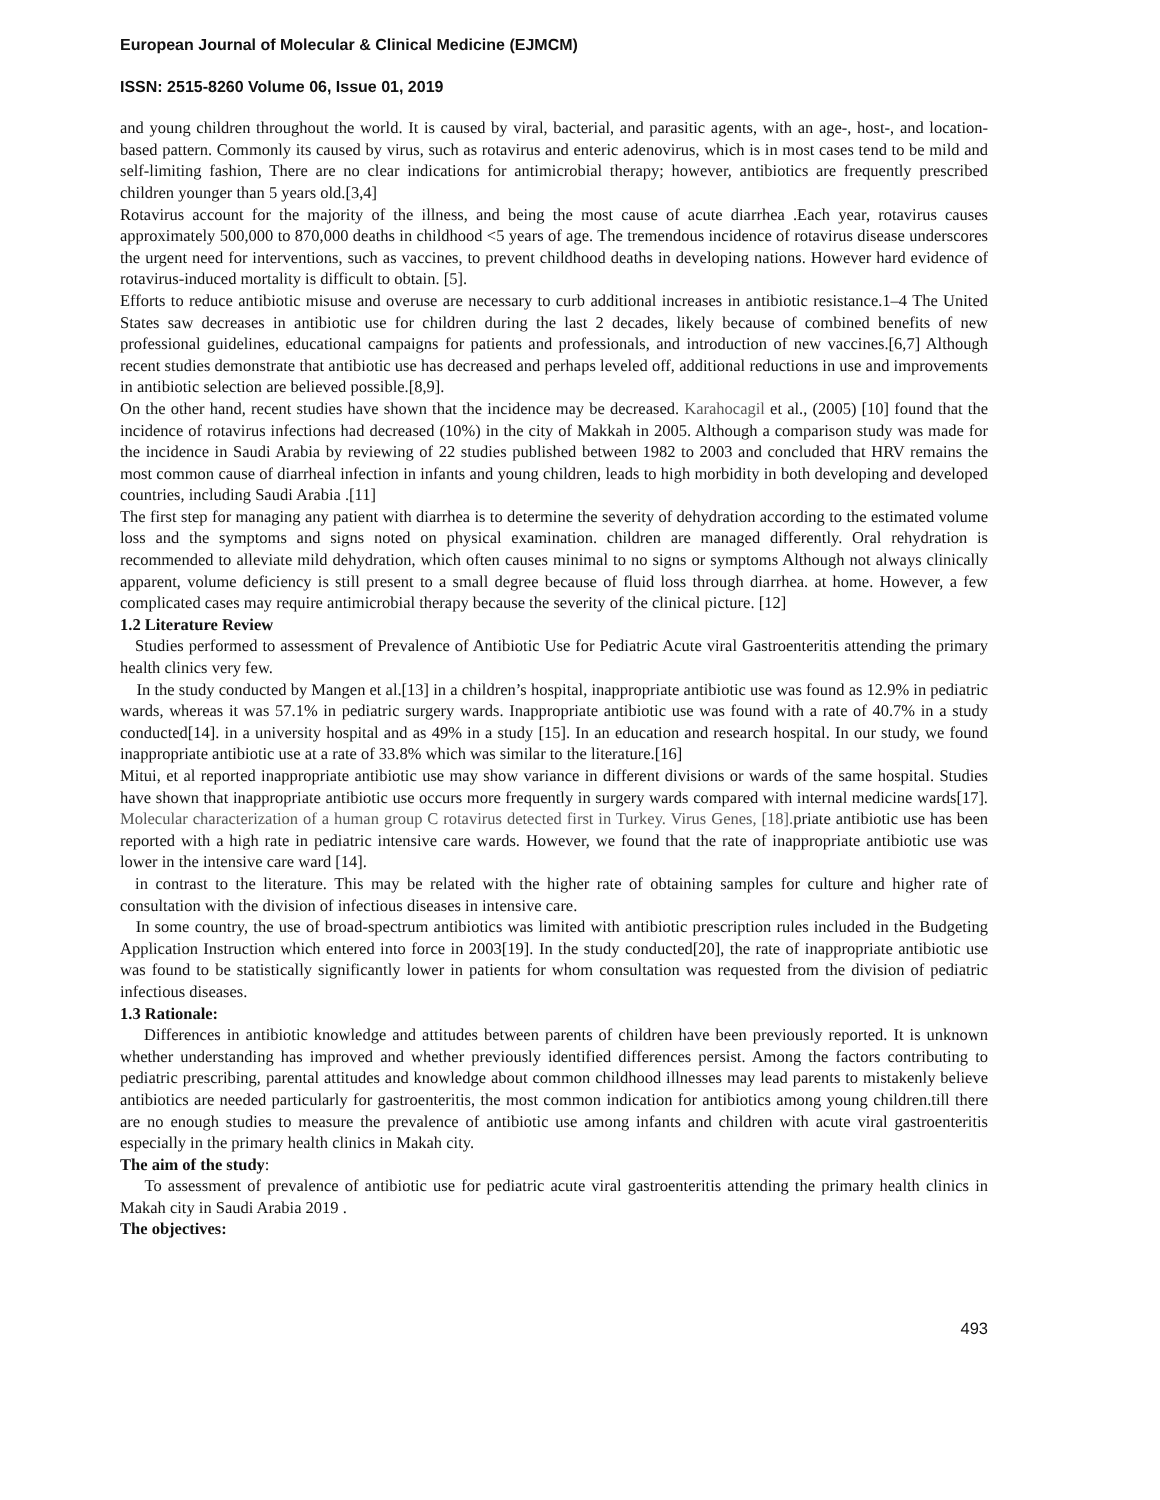European Journal of Molecular & Clinical Medicine (EJMCM)
ISSN: 2515-8260 Volume 06, Issue 01, 2019
and young children throughout the world. It is caused by viral, bacterial, and parasitic agents, with an age-, host-, and location-based pattern. Commonly its caused by virus, such as rotavirus and enteric adenovirus, which is in most cases tend to be mild and self-limiting fashion, There are no clear indications for antimicrobial therapy; however, antibiotics are frequently prescribed children younger than 5 years old.[3,4]
Rotavirus account for the majority of the illness, and being the most cause of acute diarrhea .Each year, rotavirus causes approximately 500,000 to 870,000 deaths in childhood <5 years of age. The tremendous incidence of rotavirus disease underscores the urgent need for interventions, such as vaccines, to prevent childhood deaths in developing nations. However hard evidence of rotavirus-induced mortality is difficult to obtain. [5].
Efforts to reduce antibiotic misuse and overuse are necessary to curb additional increases in antibiotic resistance.1–4 The United States saw decreases in antibiotic use for children during the last 2 decades, likely because of combined benefits of new professional guidelines, educational campaigns for patients and professionals, and introduction of new vaccines.[6,7] Although recent studies demonstrate that antibiotic use has decreased and perhaps leveled off, additional reductions in use and improvements in antibiotic selection are believed possible.[8,9].
On the other hand, recent studies have shown that the incidence may be decreased. Karahocagil et al., (2005) [10] found that the incidence of rotavirus infections had decreased (10%) in the city of Makkah in 2005. Although a comparison study was made for the incidence in Saudi Arabia by reviewing of 22 studies published between 1982 to 2003 and concluded that HRV remains the most common cause of diarrheal infection in infants and young children, leads to high morbidity in both developing and developed countries, including Saudi Arabia .[11]
The first step for managing any patient with diarrhea is to determine the severity of dehydration according to the estimated volume loss and the symptoms and signs noted on physical examination. children are managed differently. Oral rehydration is recommended to alleviate mild dehydration, which often causes minimal to no signs or symptoms Although not always clinically apparent, volume deficiency is still present to a small degree because of fluid loss through diarrhea. at home. However, a few complicated cases may require antimicrobial therapy because the severity of the clinical picture. [12]
1.2 Literature Review
Studies performed to assessment of Prevalence of Antibiotic Use for Pediatric Acute viral Gastroenteritis attending the primary health clinics very few.
In the study conducted by Mangen et al.[13] in a children’s hospital, inappropriate antibiotic use was found as 12.9% in pediatric wards, whereas it was 57.1% in pediatric surgery wards. Inappropriate antibiotic use was found with a rate of 40.7% in a study conducted[14]. in a university hospital and as 49% in a study [15]. In an education and research hospital. In our study, we found inappropriate antibiotic use at a rate of 33.8% which was similar to the literature.[16]
Mitui, et al reported inappropriate antibiotic use may show variance in different divisions or wards of the same hospital. Studies have shown that inappropriate antibiotic use occurs more frequently in surgery wards compared with internal medicine wards[17]. Molecular characterization of a human group C rotavirus detected first in Turkey. Virus Genes, [18]. priate antibiotic use has been reported with a high rate in pediatric intensive care wards. However, we found that the rate of inappropriate antibiotic use was lower in the intensive care ward [14].
in contrast to the literature. This may be related with the higher rate of obtaining samples for culture and higher rate of consultation with the division of infectious diseases in intensive care.
In some country, the use of broad-spectrum antibiotics was limited with antibiotic prescription rules included in the Budgeting Application Instruction which entered into force in 2003[19]. In the study conducted[20], the rate of inappropriate antibiotic use was found to be statistically significantly lower in patients for whom consultation was requested from the division of pediatric infectious diseases.
1.3 Rationale:
Differences in antibiotic knowledge and attitudes between parents of children have been previously reported. It is unknown whether understanding has improved and whether previously identified differences persist. Among the factors contributing to pediatric prescribing, parental attitudes and knowledge about common childhood illnesses may lead parents to mistakenly believe antibiotics are needed particularly for gastroenteritis, the most common indication for antibiotics among young children.till there are no enough studies to measure the prevalence of antibiotic use among infants and children with acute viral gastroenteritis especially in the primary health clinics in Makah city.
The aim of the study:
To assessment of prevalence of antibiotic use for pediatric acute viral gastroenteritis attending the primary health clinics in Makah city in Saudi Arabia 2019 .
The objectives:
493